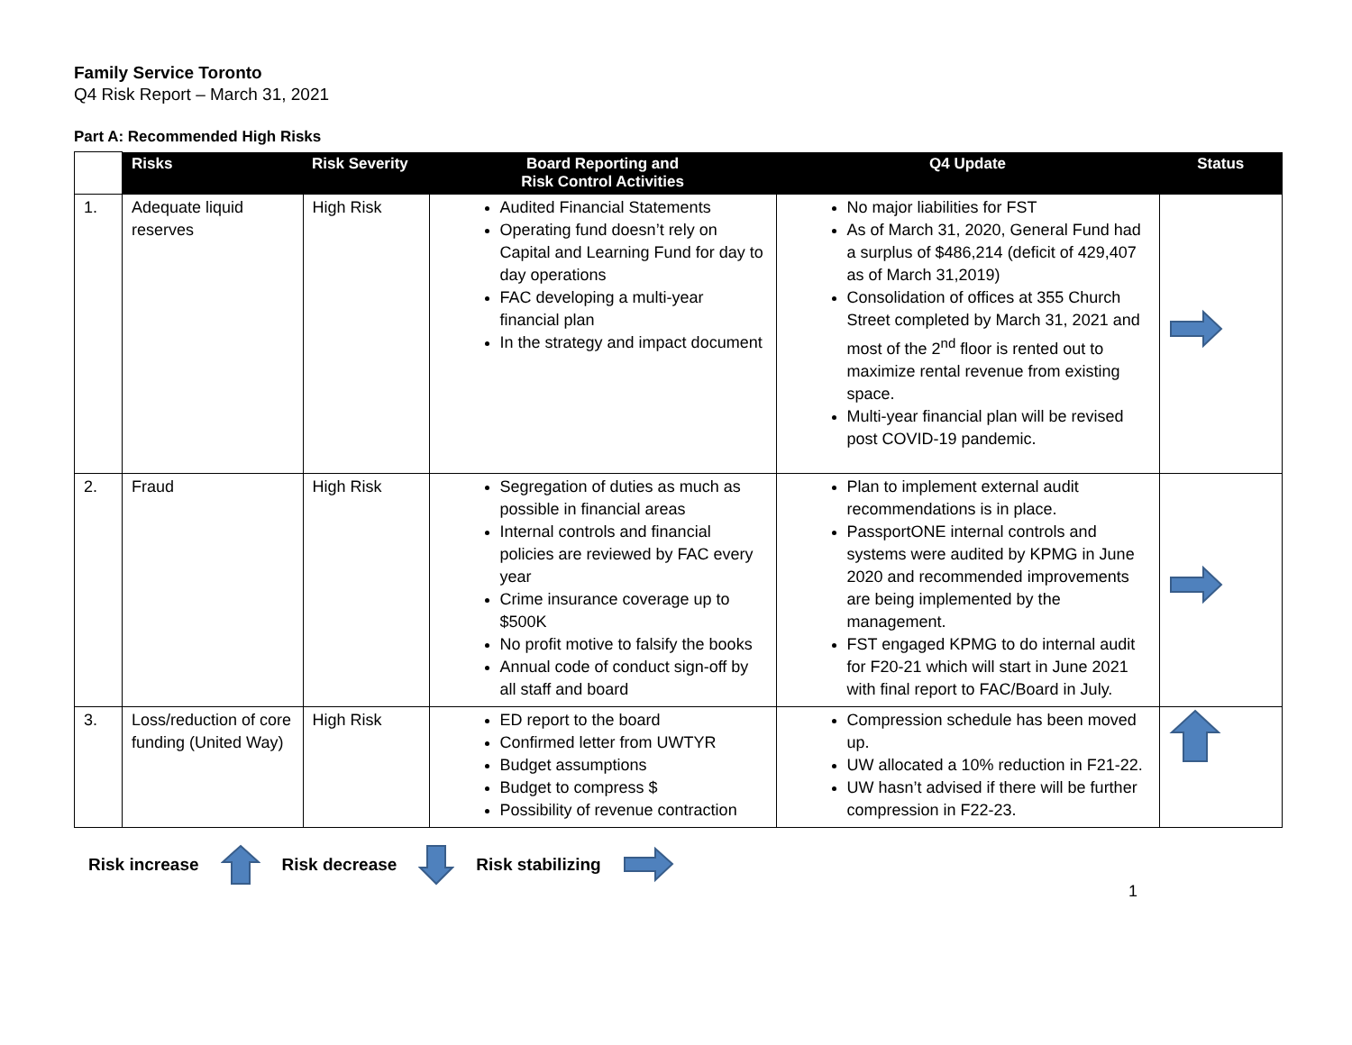Family Service Toronto
Q4 Risk Report – March 31, 2021
Part A: Recommended High Risks
| | Risks | Risk Severity | Board Reporting and Risk Control Activities | Q4 Update | Status |
| --- | --- | --- | --- | --- | --- |
| 1. | Adequate liquid reserves | High Risk | Audited Financial Statements Operating fund doesn’t rely on Capital and Learning Fund for day to day operations FAC developing a multi-year financial plan In the strategy and impact document | No major liabilities for FST As of March 31, 2020, General Fund had a surplus of $486,214 (deficit of 429,407 as of March 31,2019) Consolidation of offices at 355 Church Street completed by March 31, 2021 and most of the 2<sup>nd</sup> floor is rented out to maximize rental revenue from existing space. Multi-year financial plan will be revised post COVID-19 pandemic. | |
| 2. | Fraud | High Risk | Segregation of duties as much as possible in financial areas Internal controls and financial policies are reviewed by FAC every year Crime insurance coverage up to $500K No profit motive to falsify the books Annual code of conduct sign-off by all staff and board | Plan to implement external audit recommendations is in place. PassportONE internal controls and systems were audited by KPMG in June 2020 and recommended improvements are being implemented by the management. FST engaged KPMG to do internal audit for F20-21 which will start in June 2021 with final report to FAC/Board in July. | |
| 3. | Loss/reduction of core funding (United Way) | High Risk | ED report to the board Confirmed letter from UWTYR Budget assumptions Budget to compress $ Possibility of revenue contraction | Compression schedule has been moved up. UW allocated a 10% reduction in F21-22. UW hasn’t advised if there will be further compression in F22-23. | |
Risk increase Risk decrease Risk stabilizing
1